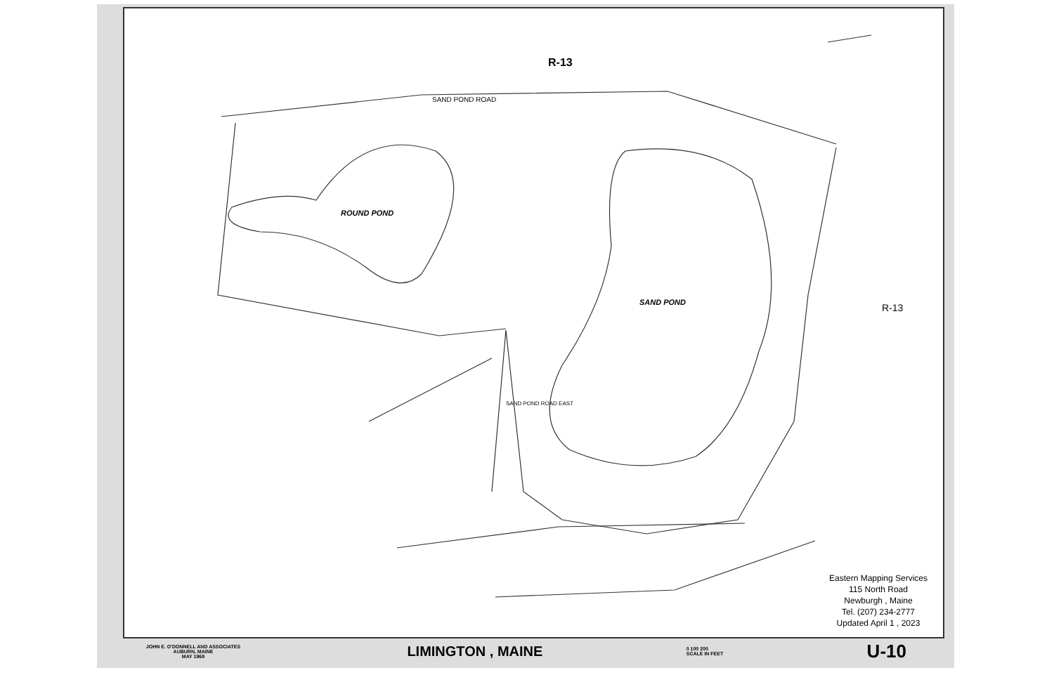R-13
ROUND POND
SAND POND
SAND POND ROAD
R-13
SAND POND ROAD EAST
Eastern Mapping Services
115 North Road
Newburgh , Maine
Tel. (207) 234-2777
Updated April 1 , 2023
JOHN E. O'DONNELL AND ASSOCIATES
AUBURN, MAINE
MAY 1969
LIMINGTON , MAINE
0 100 200
SCALE IN FEET
U-10